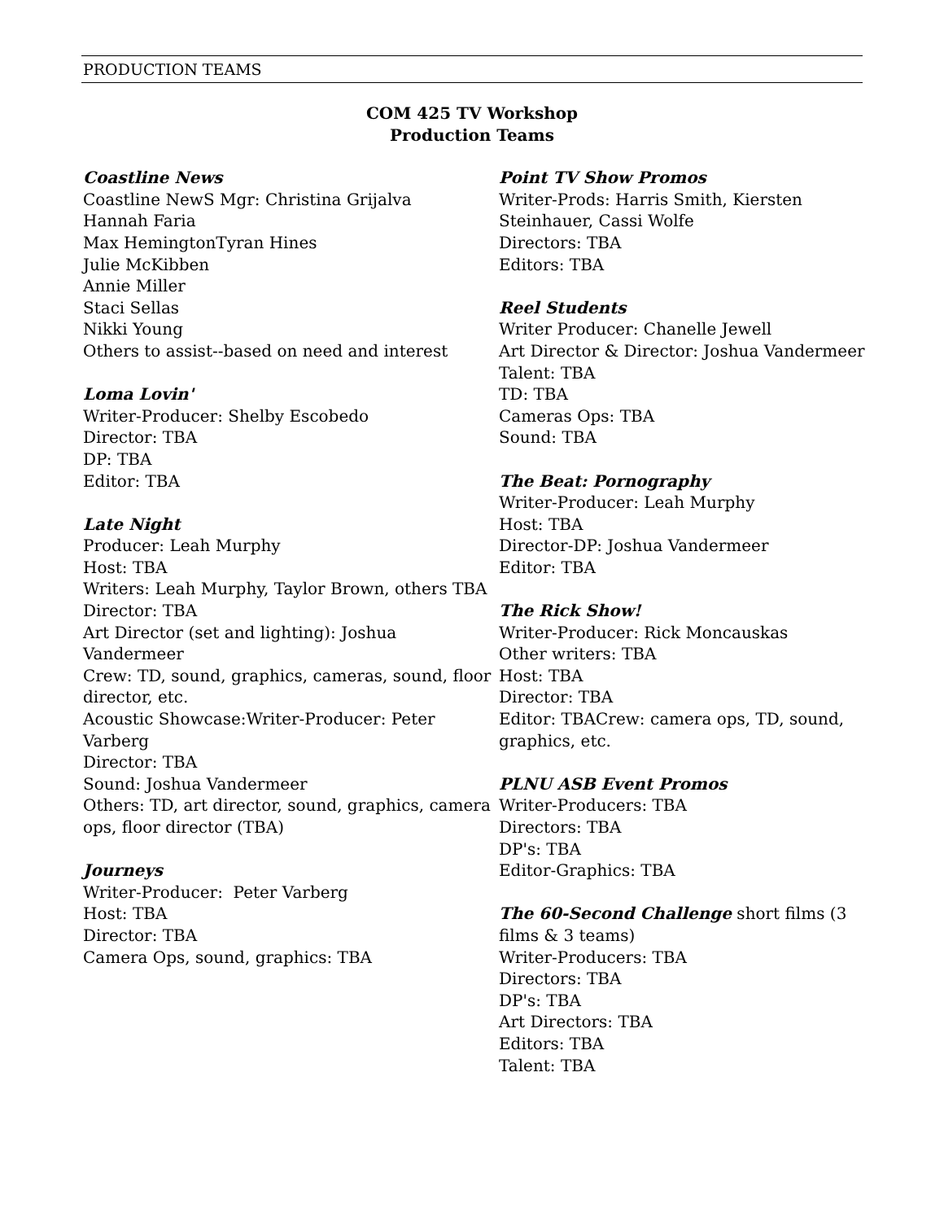PRODUCTION TEAMS
COM 425 TV Workshop
Production Teams
Coastline News
Coastline NewS Mgr: Christina Grijalva
Hannah Faria
Max HemingtonTyran Hines
Julie McKibben
Annie Miller
Staci Sellas
Nikki Young
Others to assist--based on need and interest
Loma Lovin'
Writer-Producer: Shelby Escobedo
Director: TBA
DP: TBA
Editor: TBA
Late Night
Producer: Leah Murphy
Host: TBA
Writers: Leah Murphy, Taylor Brown, others TBA
Director: TBA
Art Director (set and lighting): Joshua Vandermeer
Crew: TD, sound, graphics, cameras, sound, floor director, etc.
Acoustic Showcase:Writer-Producer: Peter Varberg
Director: TBA
Sound: Joshua Vandermeer
Others: TD, art director, sound, graphics, camera ops, floor director (TBA)
Journeys
Writer-Producer: Peter Varberg
Host: TBA
Director: TBA
Camera Ops, sound, graphics: TBA
Point TV Show Promos
Writer-Prods: Harris Smith, Kiersten Steinhauer, Cassi Wolfe
Directors: TBA
Editors: TBA
Reel Students
Writer Producer: Chanelle Jewell
Art Director & Director: Joshua Vandermeer
Talent: TBA
TD: TBA
Cameras Ops: TBA
Sound: TBA
The Beat: Pornography
Writer-Producer: Leah Murphy
Host: TBA
Director-DP: Joshua Vandermeer
Editor: TBA
The Rick Show!
Writer-Producer: Rick Moncauskas
Other writers: TBA
Host: TBA
Director: TBA
Editor: TBACrew: camera ops, TD, sound, graphics, etc.
PLNU ASB Event Promos
Writer-Producers: TBA
Directors: TBA
DP's: TBA
Editor-Graphics: TBA
The 60-Second Challenge short films (3 films & 3 teams)
Writer-Producers: TBA
Directors: TBA
DP's: TBA
Art Directors: TBA
Editors: TBA
Talent: TBA